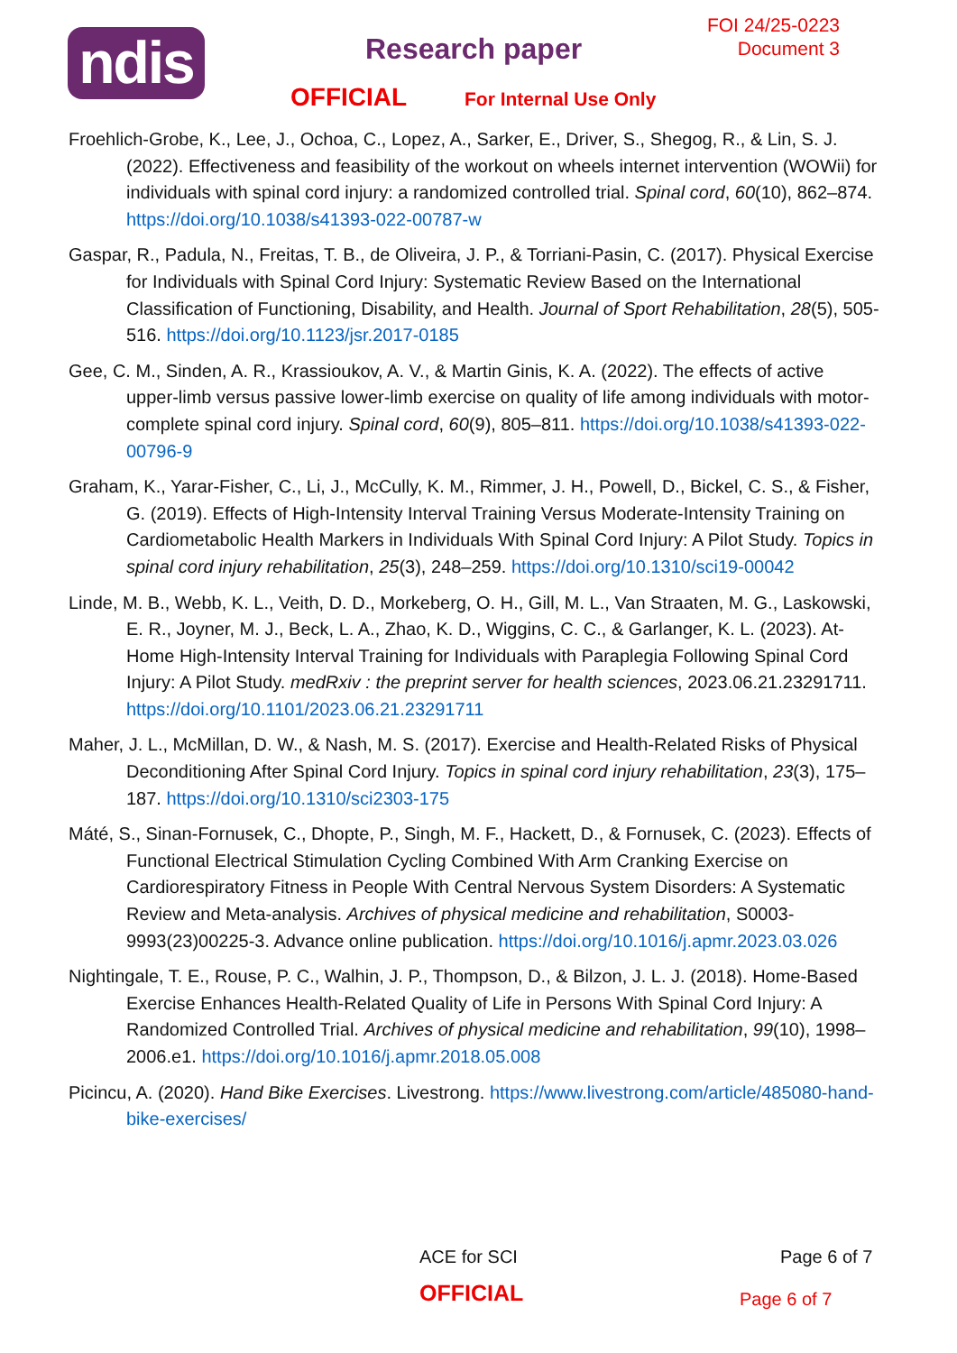ndis
Research paper
FOI 24/25-0223
Document 3
OFFICIAL For Internal Use Only
Froehlich-Grobe, K., Lee, J., Ochoa, C., Lopez, A., Sarker, E., Driver, S., Shegog, R., & Lin, S. J. (2022). Effectiveness and feasibility of the workout on wheels internet intervention (WOWii) for individuals with spinal cord injury: a randomized controlled trial. Spinal cord, 60(10), 862–874. https://doi.org/10.1038/s41393-022-00787-w
Gaspar, R., Padula, N., Freitas, T. B., de Oliveira, J. P., & Torriani-Pasin, C. (2017). Physical Exercise for Individuals with Spinal Cord Injury: Systematic Review Based on the International Classification of Functioning, Disability, and Health. Journal of Sport Rehabilitation, 28(5), 505-516. https://doi.org/10.1123/jsr.2017-0185
Gee, C. M., Sinden, A. R., Krassioukov, A. V., & Martin Ginis, K. A. (2022). The effects of active upper-limb versus passive lower-limb exercise on quality of life among individuals with motor-complete spinal cord injury. Spinal cord, 60(9), 805–811. https://doi.org/10.1038/s41393-022-00796-9
Graham, K., Yarar-Fisher, C., Li, J., McCully, K. M., Rimmer, J. H., Powell, D., Bickel, C. S., & Fisher, G. (2019). Effects of High-Intensity Interval Training Versus Moderate-Intensity Training on Cardiometabolic Health Markers in Individuals With Spinal Cord Injury: A Pilot Study. Topics in spinal cord injury rehabilitation, 25(3), 248–259. https://doi.org/10.1310/sci19-00042
Linde, M. B., Webb, K. L., Veith, D. D., Morkeberg, O. H., Gill, M. L., Van Straaten, M. G., Laskowski, E. R., Joyner, M. J., Beck, L. A., Zhao, K. D., Wiggins, C. C., & Garlanger, K. L. (2023). At-Home High-Intensity Interval Training for Individuals with Paraplegia Following Spinal Cord Injury: A Pilot Study. medRxiv : the preprint server for health sciences, 2023.06.21.23291711. https://doi.org/10.1101/2023.06.21.23291711
Maher, J. L., McMillan, D. W., & Nash, M. S. (2017). Exercise and Health-Related Risks of Physical Deconditioning After Spinal Cord Injury. Topics in spinal cord injury rehabilitation, 23(3), 175–187. https://doi.org/10.1310/sci2303-175
Máté, S., Sinan-Fornusek, C., Dhopte, P., Singh, M. F., Hackett, D., & Fornusek, C. (2023). Effects of Functional Electrical Stimulation Cycling Combined With Arm Cranking Exercise on Cardiorespiratory Fitness in People With Central Nervous System Disorders: A Systematic Review and Meta-analysis. Archives of physical medicine and rehabilitation, S0003-9993(23)00225-3. Advance online publication. https://doi.org/10.1016/j.apmr.2023.03.026
Nightingale, T. E., Rouse, P. C., Walhin, J. P., Thompson, D., & Bilzon, J. L. J. (2018). Home-Based Exercise Enhances Health-Related Quality of Life in Persons With Spinal Cord Injury: A Randomized Controlled Trial. Archives of physical medicine and rehabilitation, 99(10), 1998–2006.e1. https://doi.org/10.1016/j.apmr.2018.05.008
Picincu, A. (2020). Hand Bike Exercises. Livestrong. https://www.livestrong.com/article/485080-hand-bike-exercises/
ACE for SCI Page 6 of 7
OFFICIAL
Page 6 of 7